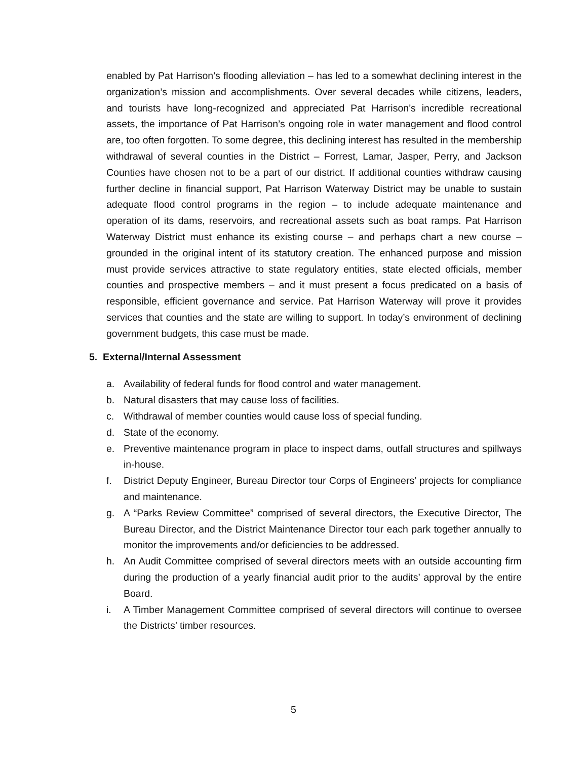enabled by Pat Harrison’s flooding alleviation – has led to a somewhat declining interest in the organization’s mission and accomplishments. Over several decades while citizens, leaders, and tourists have long-recognized and appreciated Pat Harrison’s incredible recreational assets, the importance of Pat Harrison’s ongoing role in water management and flood control are, too often forgotten. To some degree, this declining interest has resulted in the membership withdrawal of several counties in the District – Forrest, Lamar, Jasper, Perry, and Jackson Counties have chosen not to be a part of our district. If additional counties withdraw causing further decline in financial support, Pat Harrison Waterway District may be unable to sustain adequate flood control programs in the region – to include adequate maintenance and operation of its dams, reservoirs, and recreational assets such as boat ramps. Pat Harrison Waterway District must enhance its existing course – and perhaps chart a new course – grounded in the original intent of its statutory creation. The enhanced purpose and mission must provide services attractive to state regulatory entities, state elected officials, member counties and prospective members – and it must present a focus predicated on a basis of responsible, efficient governance and service. Pat Harrison Waterway will prove it provides services that counties and the state are willing to support. In today’s environment of declining government budgets, this case must be made.
5. External/Internal Assessment
a. Availability of federal funds for flood control and water management.
b. Natural disasters that may cause loss of facilities.
c. Withdrawal of member counties would cause loss of special funding.
d. State of the economy.
e. Preventive maintenance program in place to inspect dams, outfall structures and spillways in-house.
f. District Deputy Engineer, Bureau Director tour Corps of Engineers’ projects for compliance and maintenance.
g. A “Parks Review Committee” comprised of several directors, the Executive Director, The Bureau Director, and the District Maintenance Director tour each park together annually to monitor the improvements and/or deficiencies to be addressed.
h. An Audit Committee comprised of several directors meets with an outside accounting firm during the production of a yearly financial audit prior to the audits’ approval by the entire Board.
i. A Timber Management Committee comprised of several directors will continue to oversee the Districts’ timber resources.
5